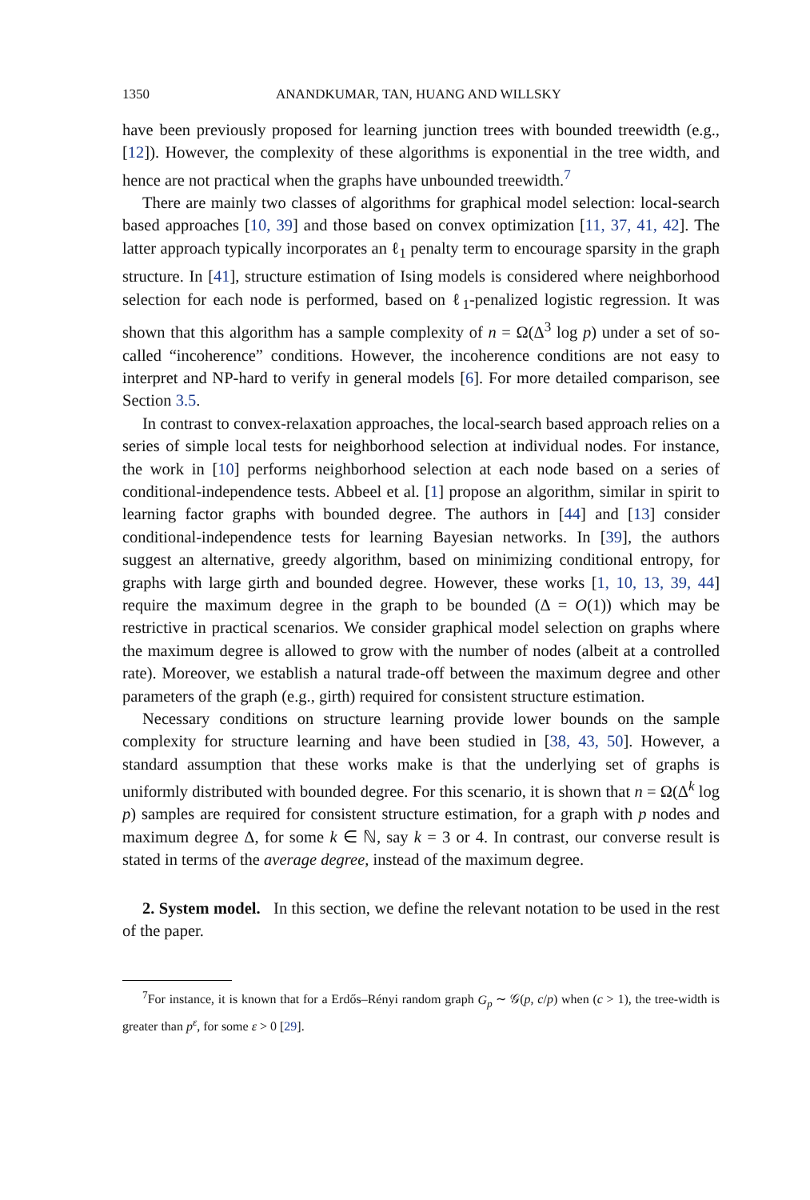1350 ANANDKUMAR, TAN, HUANG AND WILLSKY
have been previously proposed for learning junction trees with bounded treewidth (e.g., [12]). However, the complexity of these algorithms is exponential in the tree width, and hence are not practical when the graphs have unbounded treewidth.<sup>7</sup>
There are mainly two classes of algorithms for graphical model selection: local-search based approaches [10, 39] and those based on convex optimization [11, 37, 41, 42]. The latter approach typically incorporates an ℓ<sub>1</sub> penalty term to encourage sparsity in the graph structure. In [41], structure estimation of Ising models is considered where neighborhood selection for each node is performed, based on ℓ<sub>1</sub>-penalized logistic regression. It was shown that this algorithm has a sample complexity of n = Ω(Δ<sup>3</sup> log p) under a set of so-called “incoherence” conditions. However, the incoherence conditions are not easy to interpret and NP-hard to verify in general models [6]. For more detailed comparison, see Section 3.5.
In contrast to convex-relaxation approaches, the local-search based approach relies on a series of simple local tests for neighborhood selection at individual nodes. For instance, the work in [10] performs neighborhood selection at each node based on a series of conditional-independence tests. Abbeel et al. [1] propose an algorithm, similar in spirit to learning factor graphs with bounded degree. The authors in [44] and [13] consider conditional-independence tests for learning Bayesian networks. In [39], the authors suggest an alternative, greedy algorithm, based on minimizing conditional entropy, for graphs with large girth and bounded degree. However, these works [1, 10, 13, 39, 44] require the maximum degree in the graph to be bounded (Δ = O(1)) which may be restrictive in practical scenarios. We consider graphical model selection on graphs where the maximum degree is allowed to grow with the number of nodes (albeit at a controlled rate). Moreover, we establish a natural trade-off between the maximum degree and other parameters of the graph (e.g., girth) required for consistent structure estimation.
Necessary conditions on structure learning provide lower bounds on the sample complexity for structure learning and have been studied in [38, 43, 50]. However, a standard assumption that these works make is that the underlying set of graphs is uniformly distributed with bounded degree. For this scenario, it is shown that n = Ω(Δ<sup>k</sup> log p) samples are required for consistent structure estimation, for a graph with p nodes and maximum degree Δ, for some k ∈ ℕ, say k = 3 or 4. In contrast, our converse result is stated in terms of the average degree, instead of the maximum degree.
2. System model. In this section, we define the relevant notation to be used in the rest of the paper.
<sup>7</sup> For instance, it is known that for a Erdős–Rényi random graph G<sub>p</sub> ∼ 𝒢(p, c/p) when (c > 1), the tree-width is greater than p<sup>ε</sup>, for some ε > 0 [29].